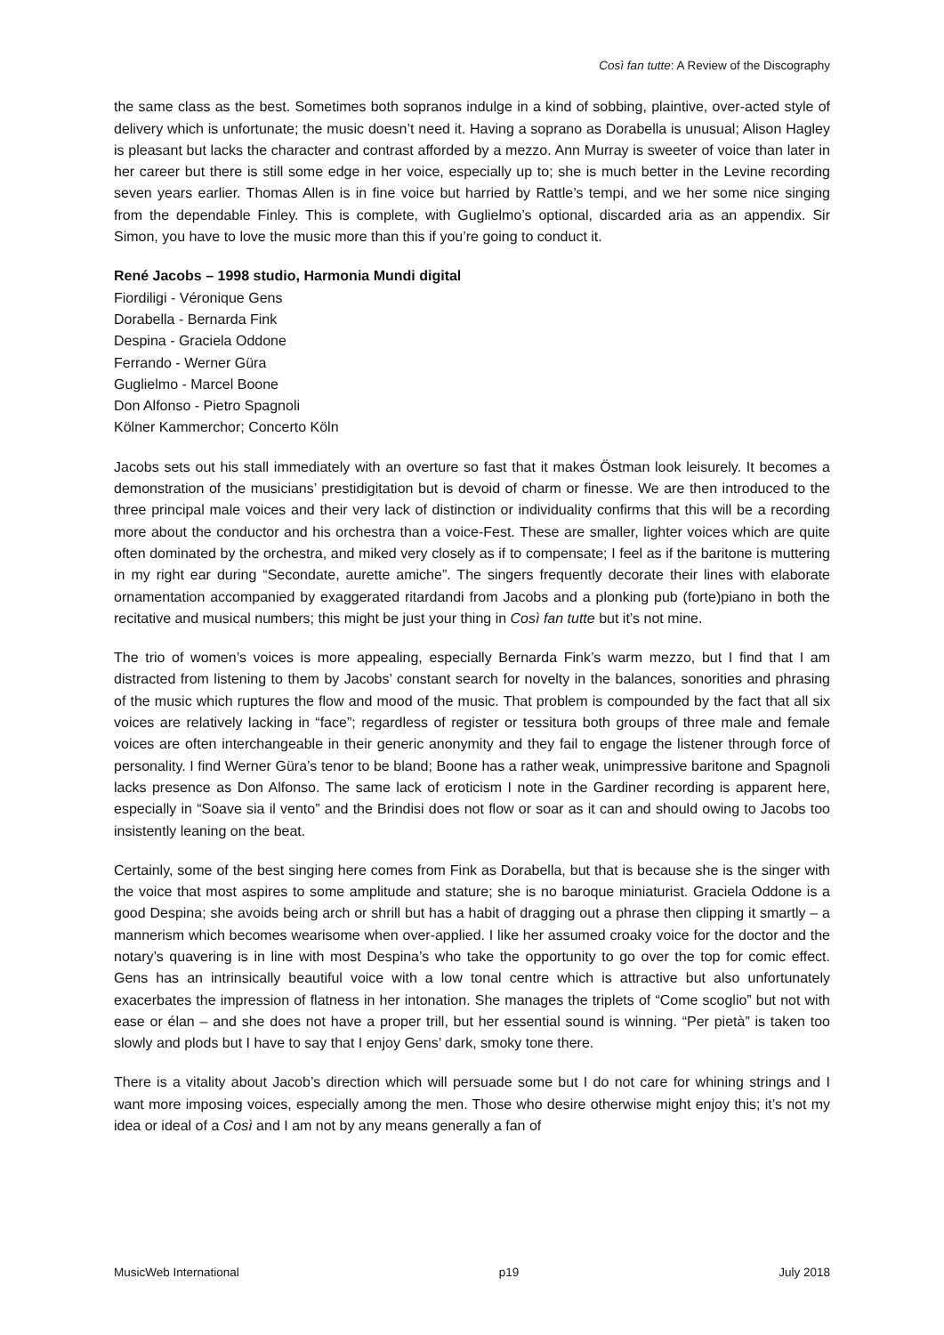Così fan tutte: A Review of the Discography
the same class as the best. Sometimes both sopranos indulge in a kind of sobbing, plaintive, over-acted style of delivery which is unfortunate; the music doesn’t need it. Having a soprano as Dorabella is unusual; Alison Hagley is pleasant but lacks the character and contrast afforded by a mezzo. Ann Murray is sweeter of voice than later in her career but there is still some edge in her voice, especially up to; she is much better in the Levine recording seven years earlier. Thomas Allen is in fine voice but harried by Rattle’s tempi, and we her some nice singing from the dependable Finley. This is complete, with Guglielmo’s optional, discarded aria as an appendix. Sir Simon, you have to love the music more than this if you’re going to conduct it.
René Jacobs – 1998 studio, Harmonia Mundi digital
Fiordiligi - Véronique Gens
Dorabella - Bernarda Fink
Despina - Graciela Oddone
Ferrando - Werner Güra
Guglielmo - Marcel Boone
Don Alfonso - Pietro Spagnoli
Kölner Kammerchor; Concerto Köln
Jacobs sets out his stall immediately with an overture so fast that it makes Östman look leisurely. It becomes a demonstration of the musicians’ prestidigitation but is devoid of charm or finesse. We are then introduced to the three principal male voices and their very lack of distinction or individuality confirms that this will be a recording more about the conductor and his orchestra than a voice-Fest. These are smaller, lighter voices which are quite often dominated by the orchestra, and miked very closely as if to compensate; I feel as if the baritone is muttering in my right ear during “Secondate, aurette amiche”. The singers frequently decorate their lines with elaborate ornamentation accompanied by exaggerated ritardandi from Jacobs and a plonking pub (forte)piano in both the recitative and musical numbers; this might be just your thing in Così fan tutte but it’s not mine.
The trio of women’s voices is more appealing, especially Bernarda Fink’s warm mezzo, but I find that I am distracted from listening to them by Jacobs’ constant search for novelty in the balances, sonorities and phrasing of the music which ruptures the flow and mood of the music. That problem is compounded by the fact that all six voices are relatively lacking in “face”; regardless of register or tessitura both groups of three male and female voices are often interchangeable in their generic anonymity and they fail to engage the listener through force of personality. I find Werner Güra’s tenor to be bland; Boone has a rather weak, unimpressive baritone and Spagnoli lacks presence as Don Alfonso. The same lack of eroticism I note in the Gardiner recording is apparent here, especially in “Soave sia il vento” and the Brindisi does not flow or soar as it can and should owing to Jacobs too insistently leaning on the beat.
Certainly, some of the best singing here comes from Fink as Dorabella, but that is because she is the singer with the voice that most aspires to some amplitude and stature; she is no baroque miniaturist. Graciela Oddone is a good Despina; she avoids being arch or shrill but has a habit of dragging out a phrase then clipping it smartly – a mannerism which becomes wearisome when over-applied. I like her assumed croaky voice for the doctor and the notary’s quavering is in line with most Despina’s who take the opportunity to go over the top for comic effect. Gens has an intrinsically beautiful voice with a low tonal centre which is attractive but also unfortunately exacerbates the impression of flatness in her intonation. She manages the triplets of “Come scoglio” but not with ease or élan – and she does not have a proper trill, but her essential sound is winning. “Per pietà” is taken too slowly and plods but I have to say that I enjoy Gens’ dark, smoky tone there.
There is a vitality about Jacob’s direction which will persuade some but I do not care for whining strings and I want more imposing voices, especially among the men. Those who desire otherwise might enjoy this; it’s not my idea or ideal of a Così and I am not by any means generally a fan of
MusicWeb International p19 July 2018